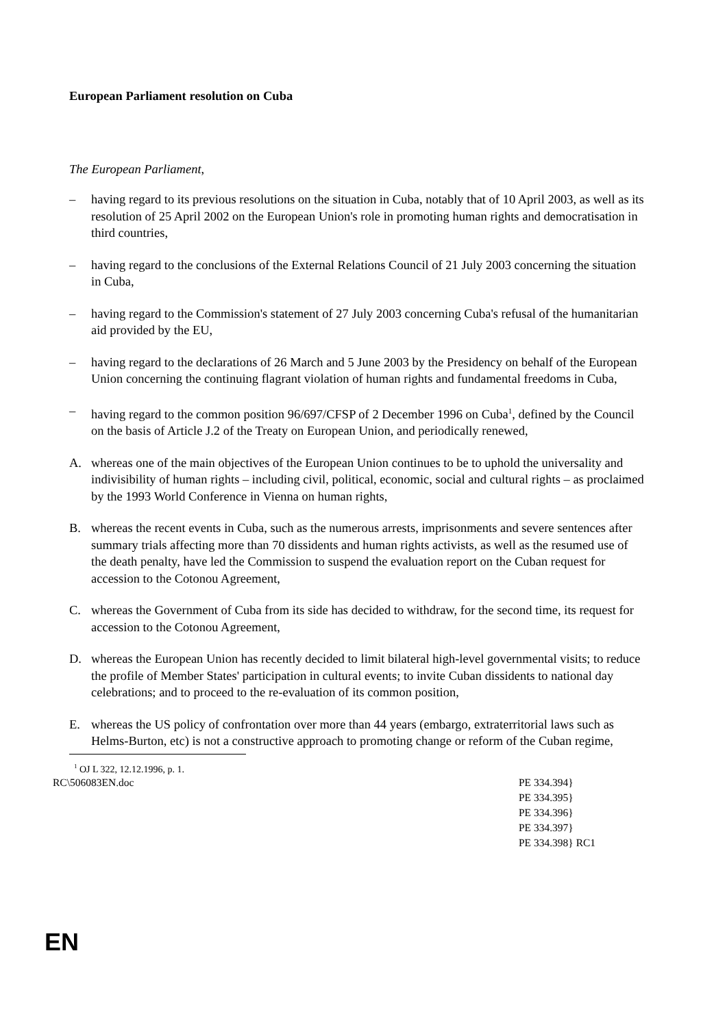European Parliament resolution on Cuba
The European Parliament,
– having regard to its previous resolutions on the situation in Cuba, notably that of 10 April 2003, as well as its resolution of 25 April 2002 on the European Union's role in promoting human rights and democratisation in third countries,
– having regard to the conclusions of the External Relations Council of 21 July 2003 concerning the situation in Cuba,
– having regard to the Commission's statement of 27 July 2003 concerning Cuba's refusal of the humanitarian aid provided by the EU,
– having regard to the declarations of 26 March and 5 June 2003 by the Presidency on behalf of the European Union concerning the continuing flagrant violation of human rights and fundamental freedoms in Cuba,
– having regard to the common position 96/697/CFSP of 2 December 1996 on Cuba<sup>1</sup>, defined by the Council on the basis of Article J.2 of the Treaty on European Union, and periodically renewed,
A. whereas one of the main objectives of the European Union continues to be to uphold the universality and indivisibility of human rights – including civil, political, economic, social and cultural rights – as proclaimed by the 1993 World Conference in Vienna on human rights,
B. whereas the recent events in Cuba, such as the numerous arrests, imprisonments and severe sentences after summary trials affecting more than 70 dissidents and human rights activists, as well as the resumed use of the death penalty, have led the Commission to suspend the evaluation report on the Cuban request for accession to the Cotonou Agreement,
C. whereas the Government of Cuba from its side has decided to withdraw, for the second time, its request for accession to the Cotonou Agreement,
D. whereas the European Union has recently decided to limit bilateral high-level governmental visits; to reduce the profile of Member States' participation in cultural events; to invite Cuban dissidents to national day celebrations; and to proceed to the re-evaluation of its common position,
E. whereas the US policy of confrontation over more than 44 years (embargo, extraterritorial laws such as Helms-Burton, etc) is not a constructive approach to promoting change or reform of the Cuban regime,
<sup>1</sup> OJ L 322, 12.12.1996, p. 1.
RC\506083EN.doc PE 334.394}
PE 334.395}
PE 334.396}
PE 334.397}
PE 334.398} RC1
EN